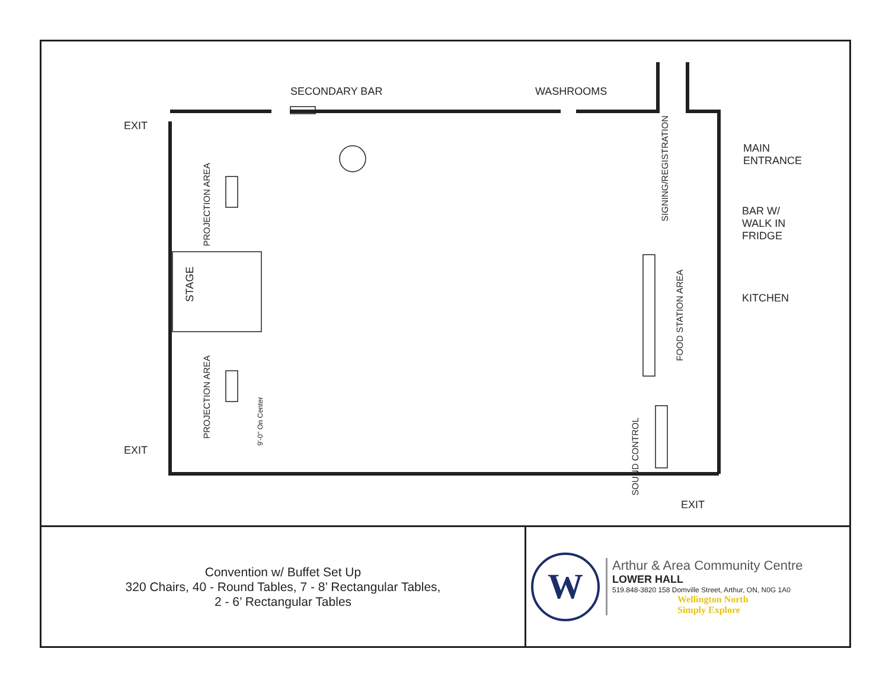SECONDARY BAR WASHROOMS
EXIT
MAIN
ENTRANCE
BAR W/
WALK IN
FRIDGE
KITCHEN
EXIT
EXIT
PROJECTION AREA
STAGE
PROJECTION AREA
9'-0" On Center
SIGNING/REGISTRATION
FOOD STATION AREA
SOUND CONTROL
Convention w/ Buffet Set Up
320 Chairs, 40 - Round Tables, 7 - 8’ Rectangular Tables,
2 - 6’ Rectangular Tables
W
Arthur & Area Community Centre
LOWER HALL
519.848-3820 158 Domville Street, Arthur, ON, N0G 1A0
Wellington North
Simply Explore